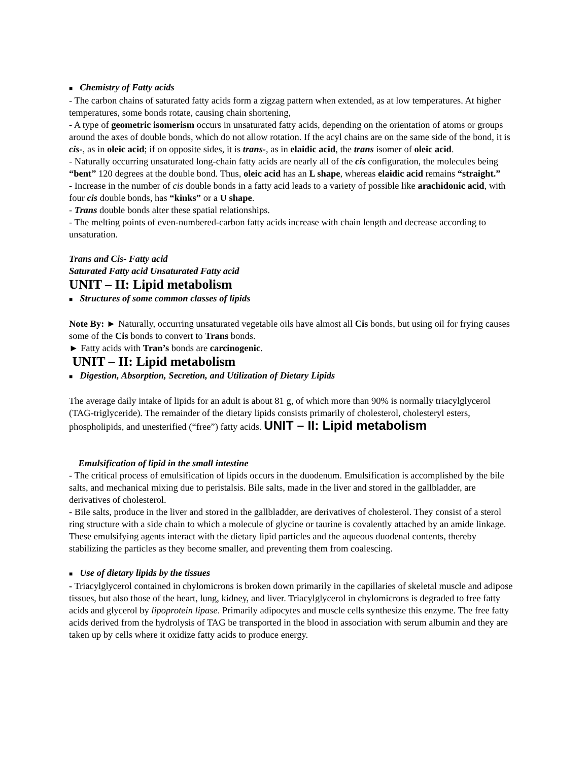■ Chemistry of Fatty acids
- The carbon chains of saturated fatty acids form a zigzag pattern when extended, as at low temperatures. At higher temperatures, some bonds rotate, causing chain shortening,
- A type of geometric isomerism occurs in unsaturated fatty acids, depending on the orientation of atoms or groups around the axes of double bonds, which do not allow rotation. If the acyl chains are on the same side of the bond, it is cis-, as in oleic acid; if on opposite sides, it is trans-, as in elaidic acid, the trans isomer of oleic acid.
- Naturally occurring unsaturated long-chain fatty acids are nearly all of the cis configuration, the molecules being “bent” 120 degrees at the double bond. Thus, oleic acid has an L shape, whereas elaidic acid remains “straight.”
- Increase in the number of cis double bonds in a fatty acid leads to a variety of possible like arachidonic acid, with four cis double bonds, has “kinks” or a U shape.
- Trans double bonds alter these spatial relationships.
- The melting points of even-numbered-carbon fatty acids increase with chain length and decrease according to unsaturation.
Trans and Cis- Fatty acid
Saturated Fatty acid Unsaturated Fatty acid
UNIT – II: Lipid metabolism
■ Structures of some common classes of lipids
Note By: ► Naturally, occurring unsaturated vegetable oils have almost all Cis bonds, but using oil for frying causes some of the Cis bonds to convert to Trans bonds.
► Fatty acids with Tran’s bonds are carcinogenic.
UNIT – II: Lipid metabolism
■ Digestion, Absorption, Secretion, and Utilization of Dietary Lipids
The average daily intake of lipids for an adult is about 81 g, of which more than 90% is normally triacylglycerol (TAG-triglyceride). The remainder of the dietary lipids consists primarily of cholesterol, cholesteryl esters, phospholipids, and unesterified (“free”) fatty acids. UNIT – II: Lipid metabolism
Emulsification of lipid in the small intestine
- The critical process of emulsification of lipids occurs in the duodenum. Emulsification is accomplished by the bile salts, and mechanical mixing due to peristalsis. Bile salts, made in the liver and stored in the gallbladder, are derivatives of cholesterol.
- Bile salts, produce in the liver and stored in the gallbladder, are derivatives of cholesterol. They consist of a sterol ring structure with a side chain to which a molecule of glycine or taurine is covalently attached by an amide linkage. These emulsifying agents interact with the dietary lipid particles and the aqueous duodenal contents, thereby stabilizing the particles as they become smaller, and preventing them from coalescing.
■ Use of dietary lipids by the tissues
- Triacylglycerol contained in chylomicrons is broken down primarily in the capillaries of skeletal muscle and adipose tissues, but also those of the heart, lung, kidney, and liver. Triacylglycerol in chylomicrons is degraded to free fatty acids and glycerol by lipoprotein lipase. Primarily adipocytes and muscle cells synthesize this enzyme. The free fatty acids derived from the hydrolysis of TAG be transported in the blood in association with serum albumin and they are taken up by cells where it oxidize fatty acids to produce energy.